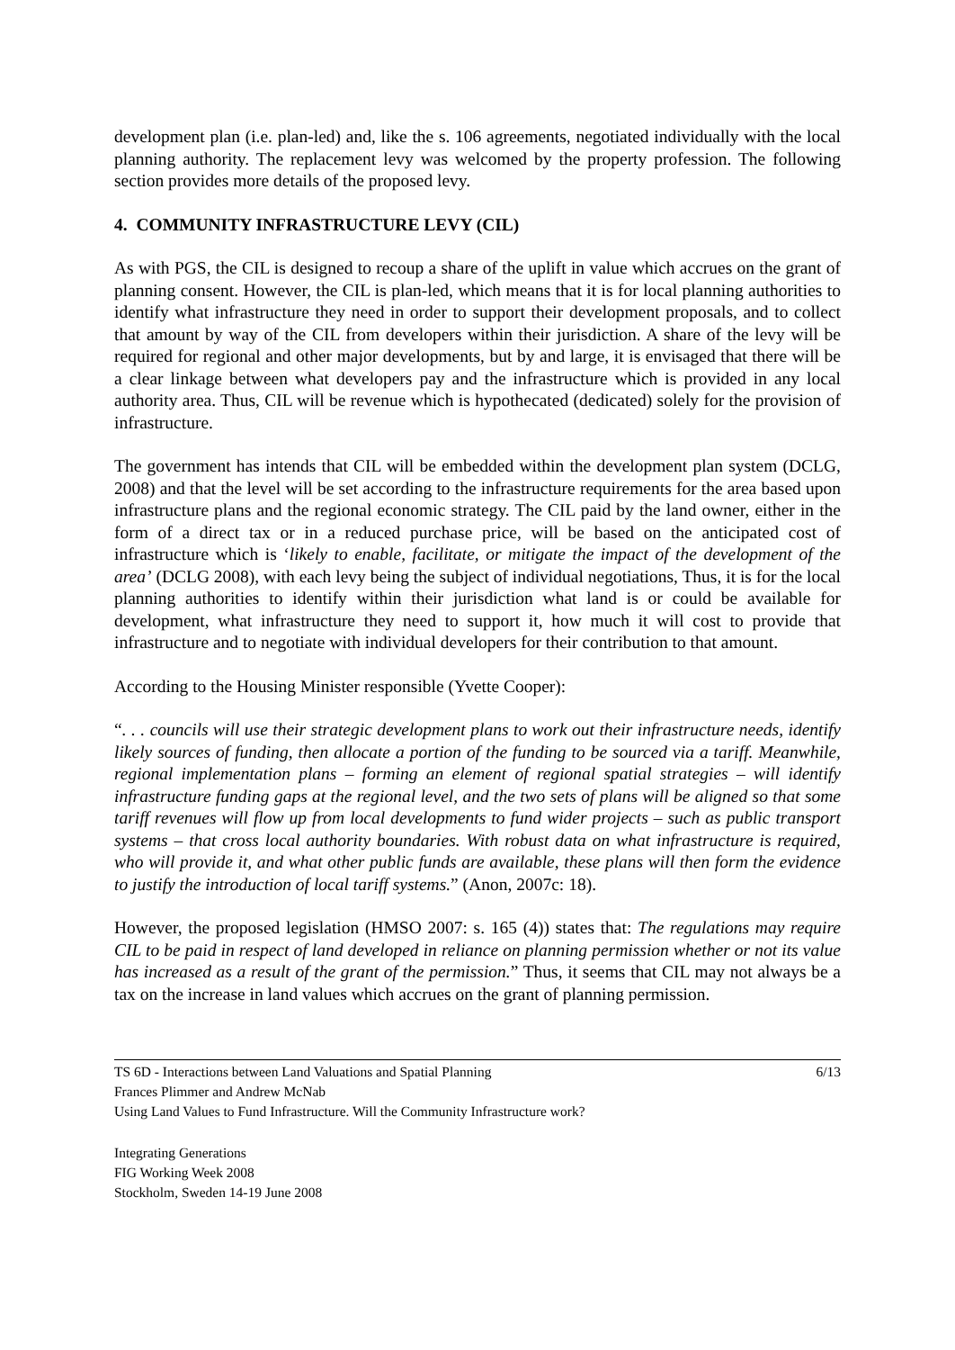development plan (i.e. plan-led) and, like the s. 106 agreements, negotiated individually with the local planning authority. The replacement levy was welcomed by the property profession. The following section provides more details of the proposed levy.
4. COMMUNITY INFRASTRUCTURE LEVY (CIL)
As with PGS, the CIL is designed to recoup a share of the uplift in value which accrues on the grant of planning consent. However, the CIL is plan-led, which means that it is for local planning authorities to identify what infrastructure they need in order to support their development proposals, and to collect that amount by way of the CIL from developers within their jurisdiction. A share of the levy will be required for regional and other major developments, but by and large, it is envisaged that there will be a clear linkage between what developers pay and the infrastructure which is provided in any local authority area. Thus, CIL will be revenue which is hypothecated (dedicated) solely for the provision of infrastructure.
The government has intends that CIL will be embedded within the development plan system (DCLG, 2008) and that the level will be set according to the infrastructure requirements for the area based upon infrastructure plans and the regional economic strategy. The CIL paid by the land owner, either in the form of a direct tax or in a reduced purchase price, will be based on the anticipated cost of infrastructure which is ‘likely to enable, facilitate, or mitigate the impact of the development of the area’ (DCLG 2008), with each levy being the subject of individual negotiations, Thus, it is for the local planning authorities to identify within their jurisdiction what land is or could be available for development, what infrastructure they need to support it, how much it will cost to provide that infrastructure and to negotiate with individual developers for their contribution to that amount.
According to the Housing Minister responsible (Yvette Cooper):
“. . . councils will use their strategic development plans to work out their infrastructure needs, identify likely sources of funding, then allocate a portion of the funding to be sourced via a tariff. Meanwhile, regional implementation plans – forming an element of regional spatial strategies – will identify infrastructure funding gaps at the regional level, and the two sets of plans will be aligned so that some tariff revenues will flow up from local developments to fund wider projects – such as public transport systems – that cross local authority boundaries. With robust data on what infrastructure is required, who will provide it, and what other public funds are available, these plans will then form the evidence to justify the introduction of local tariff systems.” (Anon, 2007c: 18).
However, the proposed legislation (HMSO 2007: s. 165 (4)) states that: The regulations may require CIL to be paid in respect of land developed in reliance on planning permission whether or not its value has increased as a result of the grant of the permission.” Thus, it seems that CIL may not always be a tax on the increase in land values which accrues on the grant of planning permission.
TS 6D - Interactions between Land Valuations and Spatial Planning 6/13
Frances Plimmer and Andrew McNab
Using Land Values to Fund Infrastructure. Will the Community Infrastructure work?
Integrating Generations
FIG Working Week 2008
Stockholm, Sweden 14-19 June 2008